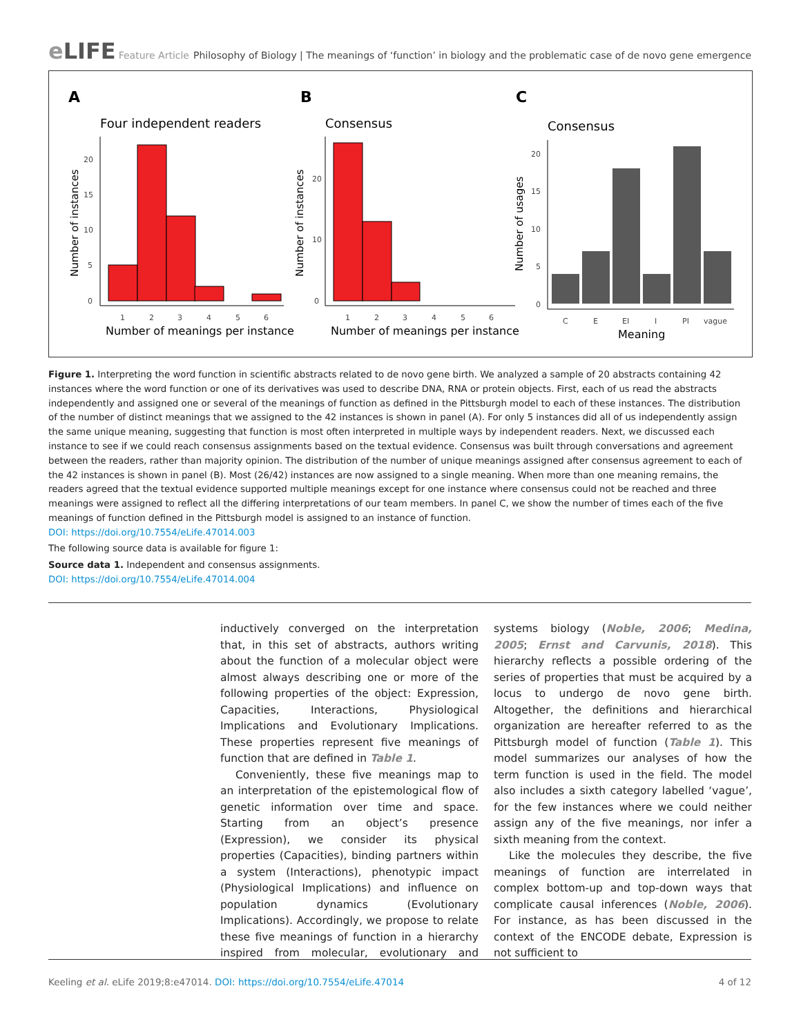e LIFE
Feature Article Philosophy of Biology | The meanings of ‘function’ in biology and the problematic case of de novo gene emergence
A
B
C
Four independent readers
Consensus
Consensus
20
15
10
5
0
1
2
3
4
5
6
Number of meanings per instance
Number of instances
20
10
0
1
2
3
4
5
6
Number of meanings per instance
Number of instances
20
15
10
5
0
C
E
EI
I
PI
vague
Meaning
Number of usages
Figure 1. Interpreting the word function in scientific abstracts related to de novo gene birth. We analyzed a sample of 20 abstracts containing 42 instances where the word function or one of its derivatives was used to describe DNA, RNA or protein objects. First, each of us read the abstracts independently and assigned one or several of the meanings of function as defined in the Pittsburgh model to each of these instances. The distribution of the number of distinct meanings that we assigned to the 42 instances is shown in panel (A). For only 5 instances did all of us independently assign the same unique meaning, suggesting that function is most often interpreted in multiple ways by independent readers. Next, we discussed each instance to see if we could reach consensus assignments based on the textual evidence. Consensus was built through conversations and agreement between the readers, rather than majority opinion. The distribution of the number of unique meanings assigned after consensus agreement to each of the 42 instances is shown in panel (B). Most (26/42) instances are now assigned to a single meaning. When more than one meaning remains, the readers agreed that the textual evidence supported multiple meanings except for one instance where consensus could not be reached and three meanings were assigned to reflect all the differing interpretations of our team members. In panel C, we show the number of times each of the five meanings of function defined in the Pittsburgh model is assigned to an instance of function.
DOI: https://doi.org/10.7554/eLife.47014.003
The following source data is available for figure 1:
Source data 1. Independent and consensus assignments.
DOI: https://doi.org/10.7554/eLife.47014.004
inductively converged on the interpretation that, in this set of abstracts, authors writing about the function of a molecular object were almost always describing one or more of the following properties of the object: Expression, Capacities, Interactions, Physiological Implications and Evolutionary Implications. These properties represent five meanings of function that are defined in Table 1.
Conveniently, these five meanings map to an interpretation of the epistemological flow of genetic information over time and space. Starting from an object’s presence (Expression), we consider its physical properties (Capacities), binding partners within a system (Interactions), phenotypic impact (Physiological Implications) and influence on population dynamics (Evolutionary Implications). Accordingly, we propose to relate these five meanings of function in a hierarchy inspired from molecular, evolutionary and systems biology (Noble, 2006; Medina, 2005; Ernst and Carvunis, 2018). This hierarchy reflects a possible ordering of the series of properties that must be acquired by a locus to undergo de novo gene birth. Altogether, the definitions and hierarchical organization are hereafter referred to as the Pittsburgh model of function (Table 1). This model summarizes our analyses of how the term function is used in the field. The model also includes a sixth category labelled ‘vague’, for the few instances where we could neither assign any of the five meanings, nor infer a sixth meaning from the context.
Like the molecules they describe, the five meanings of function are interrelated in complex bottom-up and top-down ways that complicate causal inferences (Noble, 2006). For instance, as has been discussed in the context of the ENCODE debate, Expression is not sufficient to
Keeling et al. eLife 2019;8:e47014. DOI: https://doi.org/10.7554/eLife.47014 4 of 12